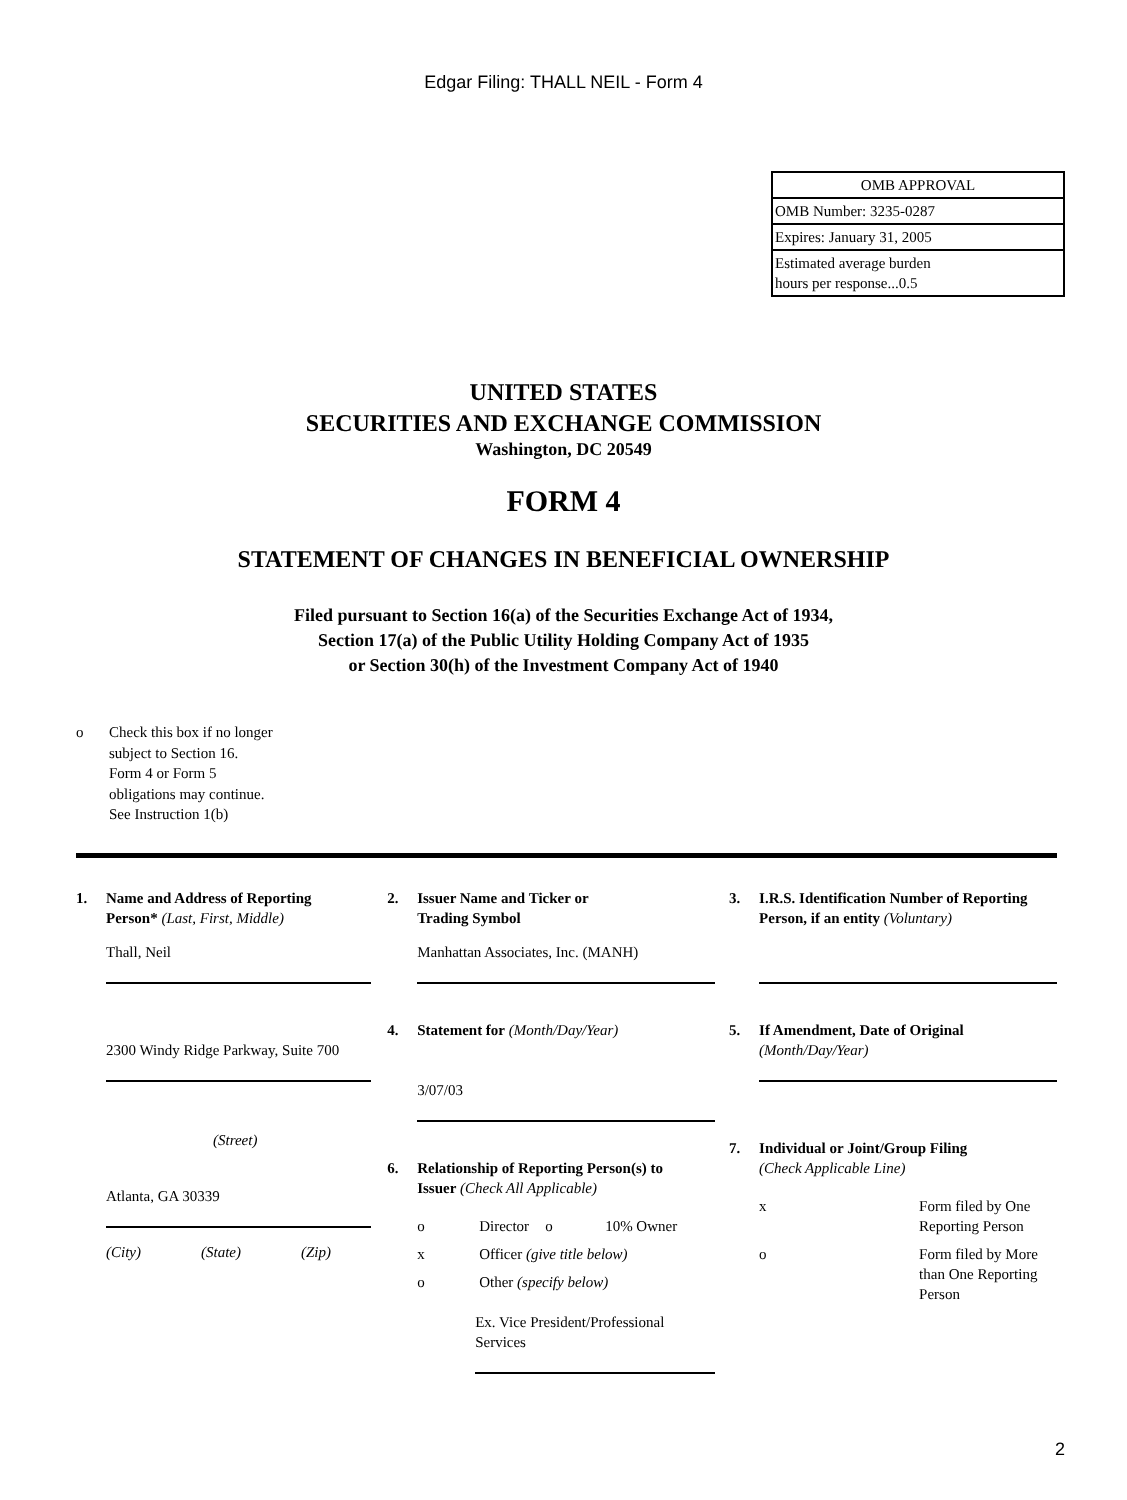Edgar Filing: THALL NEIL - Form 4
| OMB APPROVAL |
| OMB Number: 3235-0287 |
| Expires: January 31, 2005 |
| Estimated average burden hours per response...0.5 |
UNITED STATES
SECURITIES AND EXCHANGE COMMISSION
Washington, DC 20549
FORM 4
STATEMENT OF CHANGES IN BENEFICIAL OWNERSHIP
Filed pursuant to Section 16(a) of the Securities Exchange Act of 1934,
Section 17(a) of the Public Utility Holding Company Act of 1935
or Section 30(h) of the Investment Company Act of 1940
o Check this box if no longer
subject to Section 16.
Form 4 or Form 5
obligations may continue.
See Instruction 1(b)
1. Name and Address of Reporting
Person* (Last, First, Middle)
Thall, Neil
2300 Windy Ridge Parkway, Suite 700
(Street)
Atlanta, GA 30339
(City) (State) (Zip)
2. Issuer Name and Ticker or
Trading Symbol
Manhattan Associates, Inc. (MANH)
4. Statement for (Month/Day/Year)
3/07/03
6. Relationship of Reporting Person(s) to
Issuer (Check All Applicable)
| o | Director | o | 10% Owner |
| x | Officer (give title below) | | |
| o | Other (specify below) | | |
Ex. Vice President/Professional Services
3. I.R.S. Identification Number of Reporting
Person, if an entity (Voluntary)
5. If Amendment, Date of Original
(Month/Day/Year)
7. Individual or Joint/Group Filing
(Check Applicable Line)
| x | Form filed by One Reporting Person |
| o | Form filed by More than One Reporting Person |
2